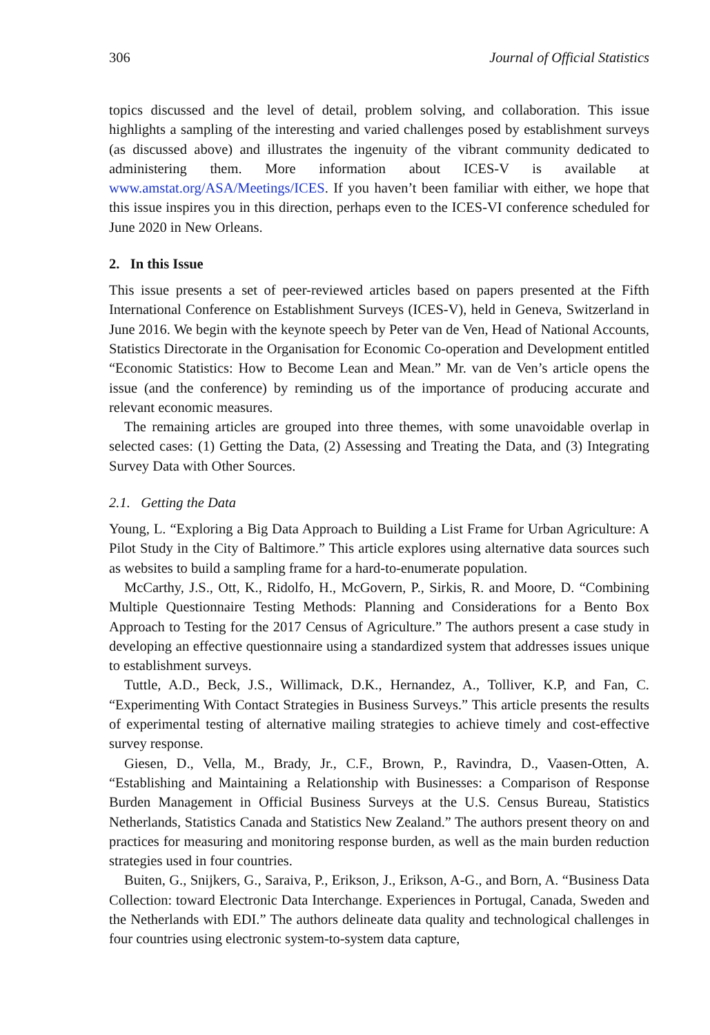306 Journal of Official Statistics
topics discussed and the level of detail, problem solving, and collaboration. This issue highlights a sampling of the interesting and varied challenges posed by establishment surveys (as discussed above) and illustrates the ingenuity of the vibrant community dedicated to administering them. More information about ICES-V is available at www.amstat.org/ASA/Meetings/ICES. If you haven’t been familiar with either, we hope that this issue inspires you in this direction, perhaps even to the ICES-VI conference scheduled for June 2020 in New Orleans.
2. In this Issue
This issue presents a set of peer-reviewed articles based on papers presented at the Fifth International Conference on Establishment Surveys (ICES-V), held in Geneva, Switzerland in June 2016. We begin with the keynote speech by Peter van de Ven, Head of National Accounts, Statistics Directorate in the Organisation for Economic Co-operation and Development entitled “Economic Statistics: How to Become Lean and Mean.” Mr. van de Ven’s article opens the issue (and the conference) by reminding us of the importance of producing accurate and relevant economic measures.
The remaining articles are grouped into three themes, with some unavoidable overlap in selected cases: (1) Getting the Data, (2) Assessing and Treating the Data, and (3) Integrating Survey Data with Other Sources.
2.1. Getting the Data
Young, L. “Exploring a Big Data Approach to Building a List Frame for Urban Agriculture: A Pilot Study in the City of Baltimore.” This article explores using alternative data sources such as websites to build a sampling frame for a hard-to-enumerate population.
McCarthy, J.S., Ott, K., Ridolfo, H., McGovern, P., Sirkis, R. and Moore, D. “Combining Multiple Questionnaire Testing Methods: Planning and Considerations for a Bento Box Approach to Testing for the 2017 Census of Agriculture.” The authors present a case study in developing an effective questionnaire using a standardized system that addresses issues unique to establishment surveys.
Tuttle, A.D., Beck, J.S., Willimack, D.K., Hernandez, A., Tolliver, K.P, and Fan, C. “Experimenting With Contact Strategies in Business Surveys.” This article presents the results of experimental testing of alternative mailing strategies to achieve timely and cost-effective survey response.
Giesen, D., Vella, M., Brady, Jr., C.F., Brown, P., Ravindra, D., Vaasen-Otten, A. “Establishing and Maintaining a Relationship with Businesses: a Comparison of Response Burden Management in Official Business Surveys at the U.S. Census Bureau, Statistics Netherlands, Statistics Canada and Statistics New Zealand.” The authors present theory on and practices for measuring and monitoring response burden, as well as the main burden reduction strategies used in four countries.
Buiten, G., Snijkers, G., Saraiva, P., Erikson, J., Erikson, A-G., and Born, A. “Business Data Collection: toward Electronic Data Interchange. Experiences in Portugal, Canada, Sweden and the Netherlands with EDI.” The authors delineate data quality and technological challenges in four countries using electronic system-to-system data capture,